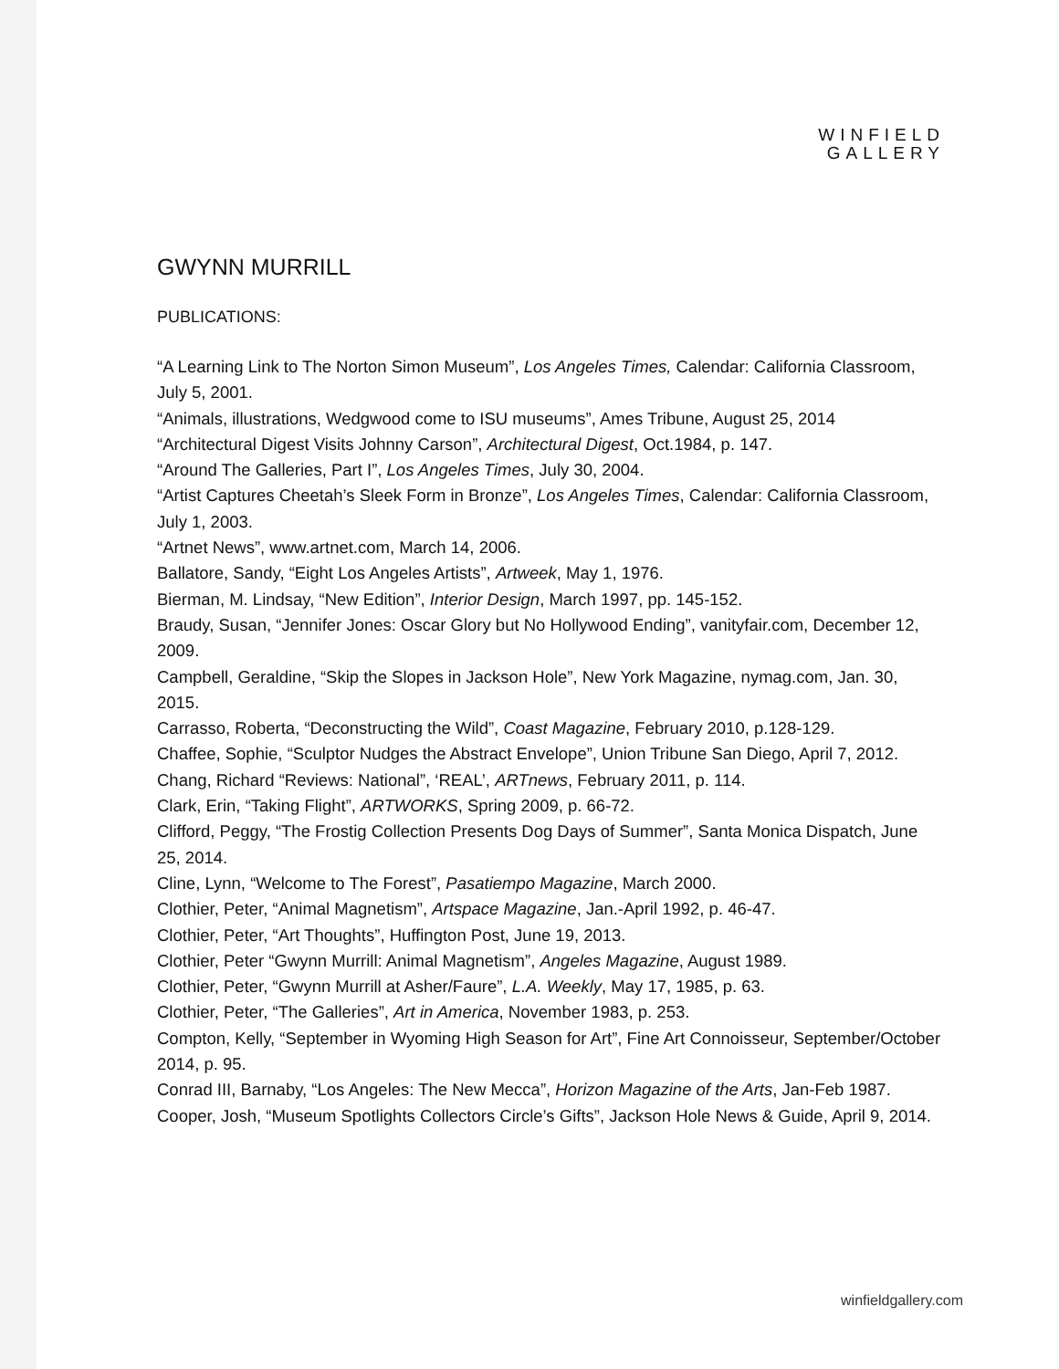WINFIELD
GALLERY
GWYNN MURRILL
PUBLICATIONS:
“A Learning Link to The Norton Simon Museum”, Los Angeles Times, Calendar: California Classroom, July 5, 2001.
“Animals, illustrations, Wedgwood come to ISU museums”, Ames Tribune, August 25, 2014
“Architectural Digest Visits Johnny Carson”, Architectural Digest, Oct.1984, p. 147.
“Around The Galleries, Part I”, Los Angeles Times, July 30, 2004.
“Artist Captures Cheetah’s Sleek Form in Bronze”, Los Angeles Times, Calendar: California Classroom, July 1, 2003.
“Artnet News”, www.artnet.com, March 14, 2006.
Ballatore, Sandy, “Eight Los Angeles Artists”, Artweek, May 1, 1976.
Bierman, M. Lindsay, “New Edition”, Interior Design, March 1997, pp. 145-152.
Braudy, Susan, “Jennifer Jones: Oscar Glory but No Hollywood Ending”, vanityfair.com, December 12, 2009.
Campbell, Geraldine, “Skip the Slopes in Jackson Hole”, New York Magazine, nymag.com, Jan. 30, 2015.
Carrasso, Roberta, “Deconstructing the Wild”, Coast Magazine, February 2010, p.128-129.
Chaffee, Sophie, “Sculptor Nudges the Abstract Envelope”, Union Tribune San Diego, April 7, 2012.
Chang, Richard “Reviews: National”, ‘REAL’, ARTnews, February 2011, p. 114.
Clark, Erin, “Taking Flight”, ARTWORKS, Spring 2009, p. 66-72.
Clifford, Peggy, “The Frostig Collection Presents Dog Days of Summer”, Santa Monica Dispatch, June 25, 2014.
Cline, Lynn, “Welcome to The Forest”, Pasatiempo Magazine, March 2000.
Clothier, Peter, “Animal Magnetism”, Artspace Magazine, Jan.-April 1992, p. 46-47.
Clothier, Peter, “Art Thoughts”, Huffington Post, June 19, 2013.
Clothier, Peter “Gwynn Murrill: Animal Magnetism”, Angeles Magazine, August 1989.
Clothier, Peter, “Gwynn Murrill at Asher/Faure”, L.A. Weekly, May 17, 1985, p. 63.
Clothier, Peter, “The Galleries”, Art in America, November 1983, p. 253.
Compton, Kelly, “September in Wyoming High Season for Art”, Fine Art Connoisseur, September/October 2014, p. 95.
Conrad III, Barnaby, “Los Angeles: The New Mecca”, Horizon Magazine of the Arts, Jan-Feb 1987.
Cooper, Josh, “Museum Spotlights Collectors Circle’s Gifts”, Jackson Hole News & Guide, April 9, 2014.
winfieldgallery.com